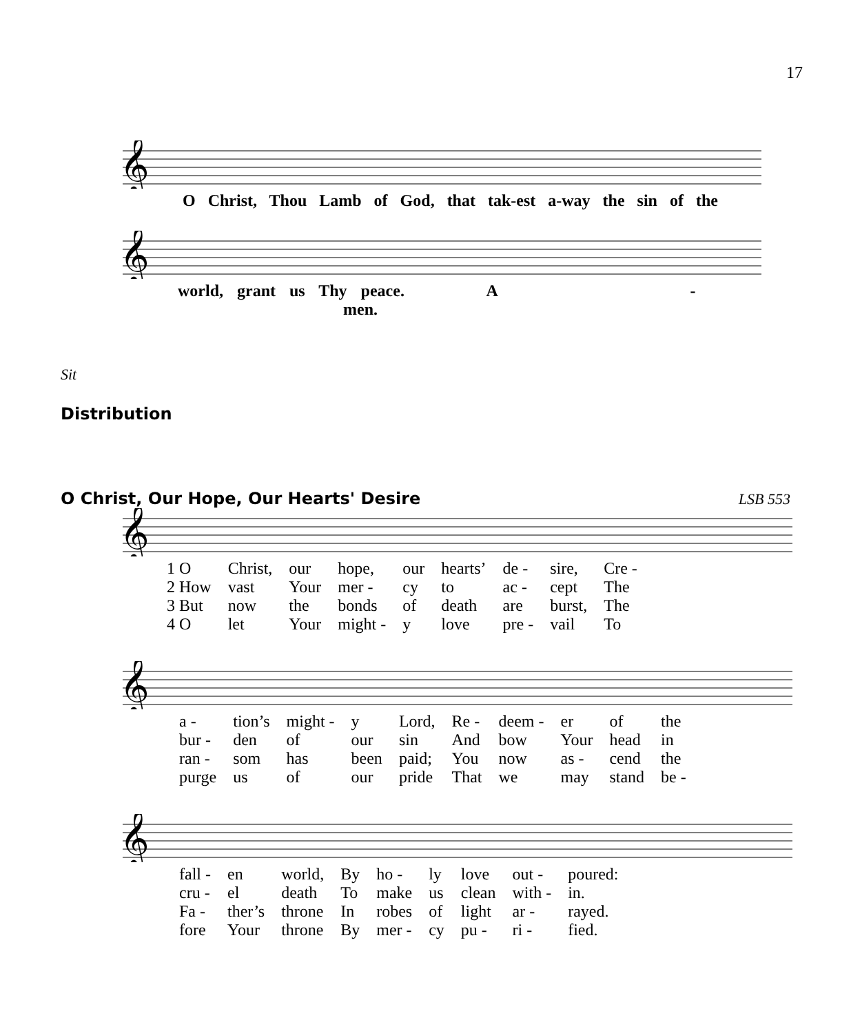17
𝄞
O Christ, Thou Lamb of God, that tak-est a-way the sin of the
𝄞
world, grant us Thy peace. A - men.
Sit
Distribution
O Christ, Our Hope, Our Hearts' Desire LSB 553
𝄞
| 1 O | Christ, | our | hope, | our | hearts’ | de - | sire, | Cre - |
| 2 How | vast | Your | mer - | cy | to | ac - | cept | The |
| 3 But | now | the | bonds | of | death | are | burst, | The |
| 4 O | let | Your | might - | y | love | pre - | vail | To |
𝄞
| a - | tion’s | might - | y | Lord, | Re - | deem - | er | of | the |
| bur - | den | of | our | sin | And | bow | Your | head | in |
| ran - | som | has | been | paid; | You | now | as - | cend | the |
| purge | us | of | our | pride | That | we | may | stand | be - |
𝄞
| fall - | en | world, | By | ho - | ly | love | out - | poured: |
| cru - | el | death | To | make | us | clean | with - | in. |
| Fa - | ther’s | throne | In | robes | of | light | ar - | rayed. |
| fore | Your | throne | By | mer - | cy | pu - | ri - | fied. |